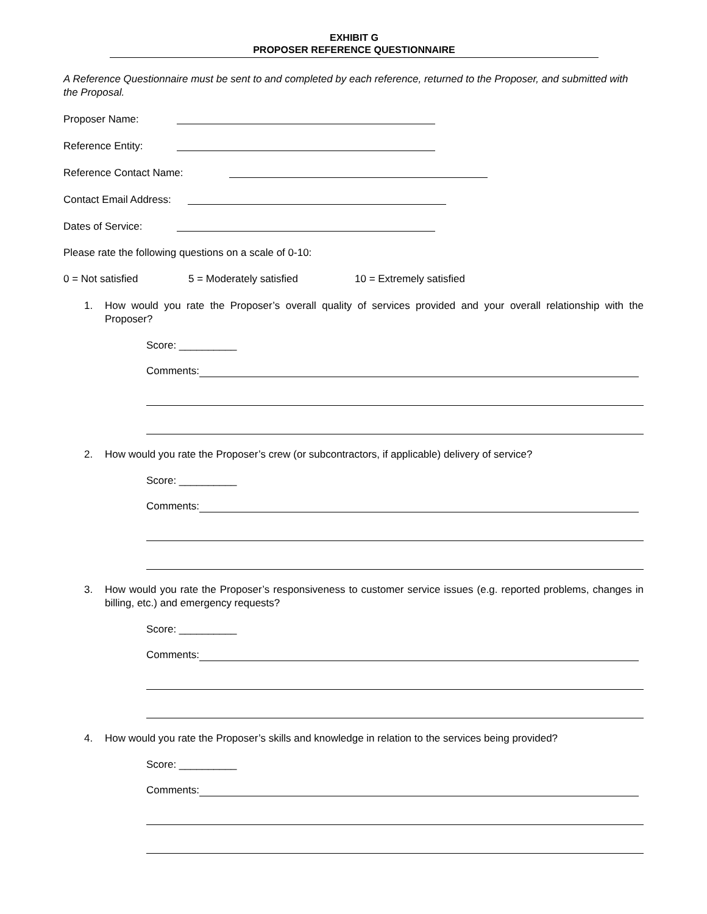EXHIBIT G
PROPOSER REFERENCE QUESTIONNAIRE
A Reference Questionnaire must be sent to and completed by each reference, returned to the Proposer, and submitted with the Proposal.
Proposer Name:
Reference Entity:
Reference Contact Name:
Contact Email Address:
Dates of Service:
Please rate the following questions on a scale of 0-10:
0 = Not satisfied 5 = Moderately satisfied 10 = Extremely satisfied
1. How would you rate the Proposer’s overall quality of services provided and your overall relationship with the Proposer?
Score: __________
Comments:
2. How would you rate the Proposer’s crew (or subcontractors, if applicable) delivery of service?
Score: __________
Comments:
3. How would you rate the Proposer’s responsiveness to customer service issues (e.g. reported problems, changes in billing, etc.) and emergency requests?
Score: __________
Comments:
4. How would you rate the Proposer’s skills and knowledge in relation to the services being provided?
Score: __________
Comments: